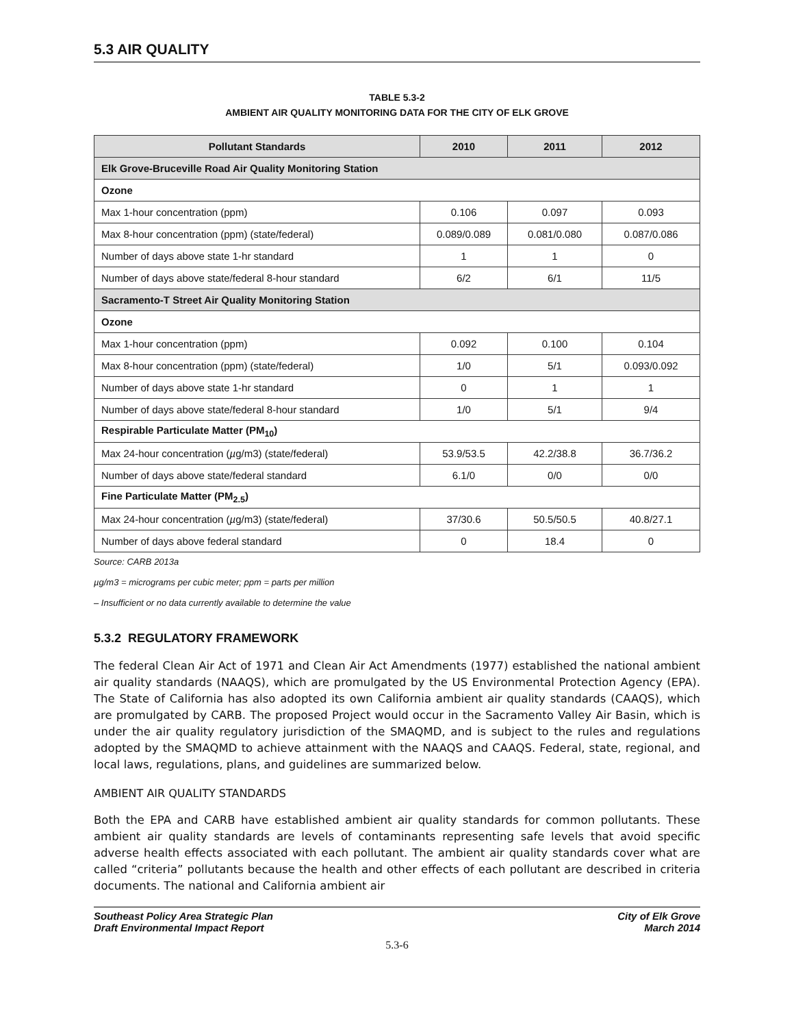5.3 AIR QUALITY
TABLE 5.3-2
AMBIENT AIR QUALITY MONITORING DATA FOR THE CITY OF ELK GROVE
| Pollutant Standards | 2010 | 2011 | 2012 |
| --- | --- | --- | --- |
| Elk Grove-Bruceville Road Air Quality Monitoring Station | | | |
| Ozone | | | |
| Max 1-hour concentration (ppm) | 0.106 | 0.097 | 0.093 |
| Max 8-hour concentration (ppm) (state/federal) | 0.089/0.089 | 0.081/0.080 | 0.087/0.086 |
| Number of days above state 1-hr standard | 1 | 1 | 0 |
| Number of days above state/federal 8-hour standard | 6/2 | 6/1 | 11/5 |
| Sacramento-T Street Air Quality Monitoring Station | | | |
| Ozone | | | |
| Max 1-hour concentration (ppm) | 0.092 | 0.100 | 0.104 |
| Max 8-hour concentration (ppm) (state/federal) | 1/0 | 5/1 | 0.093/0.092 |
| Number of days above state 1-hr standard | 0 | 1 | 1 |
| Number of days above state/federal 8-hour standard | 1/0 | 5/1 | 9/4 |
| Respirable Particulate Matter (PM<sub>10</sub>) | | | |
| Max 24-hour concentration ( µ g/m3) (state/federal) | 53.9/53.5 | 42.2/38.8 | 36.7/36.2 |
| Number of days above state/federal standard | 6.1/0 | 0/0 | 0/0 |
| Fine Particulate Matter (PM<sub>2.5</sub>) | | | |
| Max 24-hour concentration ( µ g/m3) (state/federal) | 37/30.6 | 50.5/50.5 | 40.8/27.1 |
| Number of days above federal standard | 0 | 18.4 | 0 |
Source: CARB 2013a
µg/m3 = micrograms per cubic meter; ppm = parts per million
– Insufficient or no data currently available to determine the value
5.3.2 REGULATORY FRAMEWORK
The federal Clean Air Act of 1971 and Clean Air Act Amendments (1977) established the national ambient air quality standards (NAAQS), which are promulgated by the US Environmental Protection Agency (EPA). The State of California has also adopted its own California ambient air quality standards (CAAQS), which are promulgated by CARB. The proposed Project would occur in the Sacramento Valley Air Basin, which is under the air quality regulatory jurisdiction of the SMAQMD, and is subject to the rules and regulations adopted by the SMAQMD to achieve attainment with the NAAQS and CAAQS. Federal, state, regional, and local laws, regulations, plans, and guidelines are summarized below.
AMBIENT AIR QUALITY STANDARDS
Both the EPA and CARB have established ambient air quality standards for common pollutants. These ambient air quality standards are levels of contaminants representing safe levels that avoid specific adverse health effects associated with each pollutant. The ambient air quality standards cover what are called “criteria” pollutants because the health and other effects of each pollutant are described in criteria documents. The national and California ambient air
Southeast Policy Area Strategic Plan
Draft Environmental Impact Report
City of Elk Grove
March 2014
5.3-6